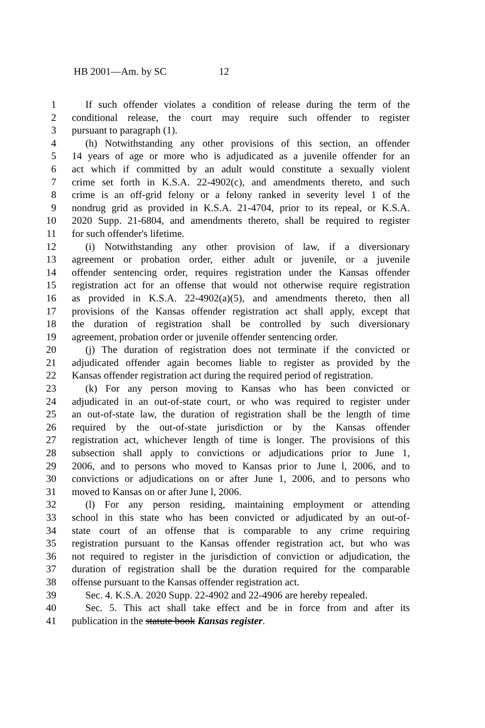HB 2001—Am. by SC 12
1 If such offender violates a condition of release during the term of the
2 conditional release, the court may require such offender to register
3 pursuant to paragraph (1).
4 (h) Notwithstanding any other provisions of this section, an offender
5 14 years of age or more who is adjudicated as a juvenile offender for an
6 act which if committed by an adult would constitute a sexually violent
7 crime set forth in K.S.A. 22-4902(c), and amendments thereto, and such
8 crime is an off-grid felony or a felony ranked in severity level 1 of the
9 nondrug grid as provided in K.S.A. 21-4704, prior to its repeal, or K.S.A.
10 2020 Supp. 21-6804, and amendments thereto, shall be required to register
11 for such offender's lifetime.
12 (i) Notwithstanding any other provision of law, if a diversionary
13 agreement or probation order, either adult or juvenile, or a juvenile
14 offender sentencing order, requires registration under the Kansas offender
15 registration act for an offense that would not otherwise require registration
16 as provided in K.S.A. 22-4902(a)(5), and amendments thereto, then all
17 provisions of the Kansas offender registration act shall apply, except that
18 the duration of registration shall be controlled by such diversionary
19 agreement, probation order or juvenile offender sentencing order.
20 (j) The duration of registration does not terminate if the convicted or
21 adjudicated offender again becomes liable to register as provided by the
22 Kansas offender registration act during the required period of registration.
23 (k) For any person moving to Kansas who has been convicted or
24 adjudicated in an out-of-state court, or who was required to register under
25 an out-of-state law, the duration of registration shall be the length of time
26 required by the out-of-state jurisdiction or by the Kansas offender
27 registration act, whichever length of time is longer. The provisions of this
28 subsection shall apply to convictions or adjudications prior to June 1,
29 2006, and to persons who moved to Kansas prior to June l, 2006, and to
30 convictions or adjudications on or after June 1, 2006, and to persons who
31 moved to Kansas on or after June l, 2006.
32 (l) For any person residing, maintaining employment or attending
33 school in this state who has been convicted or adjudicated by an out-of-
34 state court of an offense that is comparable to any crime requiring
35 registration pursuant to the Kansas offender registration act, but who was
36 not required to register in the jurisdiction of conviction or adjudication, the
37 duration of registration shall be the duration required for the comparable
38 offense pursuant to the Kansas offender registration act.
39 Sec. 4. K.S.A. 2020 Supp. 22-4902 and 22-4906 are hereby repealed.
40 Sec. 5. This act shall take effect and be in force from and after its
41 publication in the statute book Kansas register.